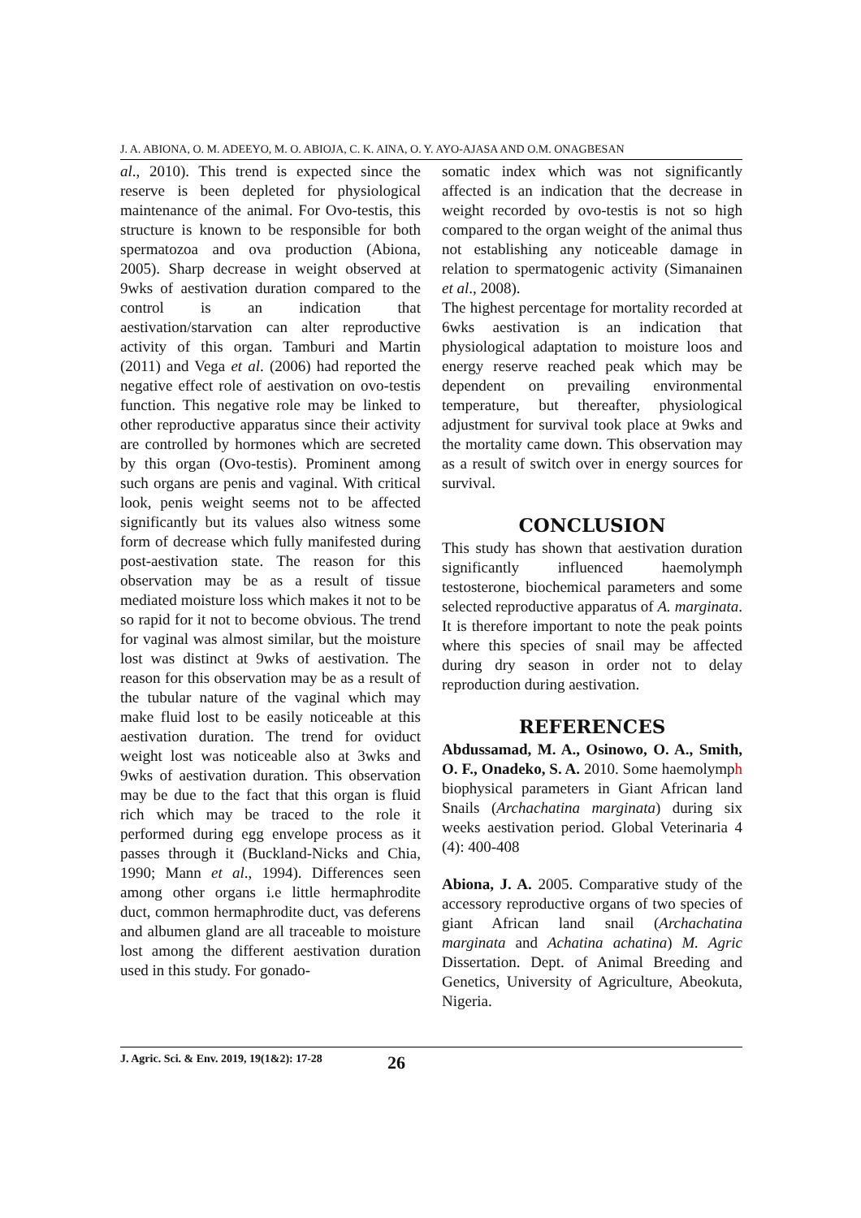J. A. ABIONA, O. M. ADEEYO, M. O. ABIOJA, C. K. AINA, O. Y. AYO-AJASA AND O.M. ONAGBESAN
al., 2010). This trend is expected since the reserve is been depleted for physiological maintenance of the animal. For Ovo-testis, this structure is known to be responsible for both spermatozoa and ova production (Abiona, 2005). Sharp decrease in weight observed at 9wks of aestivation duration compared to the control is an indication that aestivation/starvation can alter reproductive activity of this organ. Tamburi and Martin (2011) and Vega et al. (2006) had reported the negative effect role of aestivation on ovo-testis function. This negative role may be linked to other reproductive apparatus since their activity are controlled by hormones which are secreted by this organ (Ovo-testis). Prominent among such organs are penis and vaginal. With critical look, penis weight seems not to be affected significantly but its values also witness some form of decrease which fully manifested during post-aestivation state. The reason for this observation may be as a result of tissue mediated moisture loss which makes it not to be so rapid for it not to become obvious. The trend for vaginal was almost similar, but the moisture lost was distinct at 9wks of aestivation. The reason for this observation may be as a result of the tubular nature of the vaginal which may make fluid lost to be easily noticeable at this aestivation duration. The trend for oviduct weight lost was noticeable also at 3wks and 9wks of aestivation duration. This observation may be due to the fact that this organ is fluid rich which may be traced to the role it performed during egg envelope process as it passes through it (Buckland-Nicks and Chia, 1990; Mann et al., 1994). Differences seen among other organs i.e little hermaphrodite duct, common hermaphrodite duct, vas deferens and albumen gland are all traceable to moisture lost among the different aestivation duration used in this study. For gonado-
somatic index which was not significantly affected is an indication that the decrease in weight recorded by ovo-testis is not so high compared to the organ weight of the animal thus not establishing any noticeable damage in relation to spermatogenic activity (Simanainen et al., 2008).
The highest percentage for mortality recorded at 6wks aestivation is an indication that physiological adaptation to moisture loos and energy reserve reached peak which may be dependent on prevailing environmental temperature, but thereafter, physiological adjustment for survival took place at 9wks and the mortality came down. This observation may as a result of switch over in energy sources for survival.
CONCLUSION
This study has shown that aestivation duration significantly influenced haemolymph testosterone, biochemical parameters and some selected reproductive apparatus of A. marginata. It is therefore important to note the peak points where this species of snail may be affected during dry season in order not to delay reproduction during aestivation.
REFERENCES
Abdussamad, M. A., Osinowo, O. A., Smith, O. F., Onadeko, S. A. 2010. Some haemolymph biophysical parameters in Giant African land Snails (Archachatina marginata) during six weeks aestivation period. Global Veterinaria 4 (4): 400-408
Abiona, J. A. 2005. Comparative study of the accessory reproductive organs of two species of giant African land snail (Archachatina marginata and Achatina achatina) M. Agric Dissertation. Dept. of Animal Breeding and Genetics, University of Agriculture, Abeokuta, Nigeria.
J. Agric. Sci. & Env. 2019, 19(1&2): 17-28 26